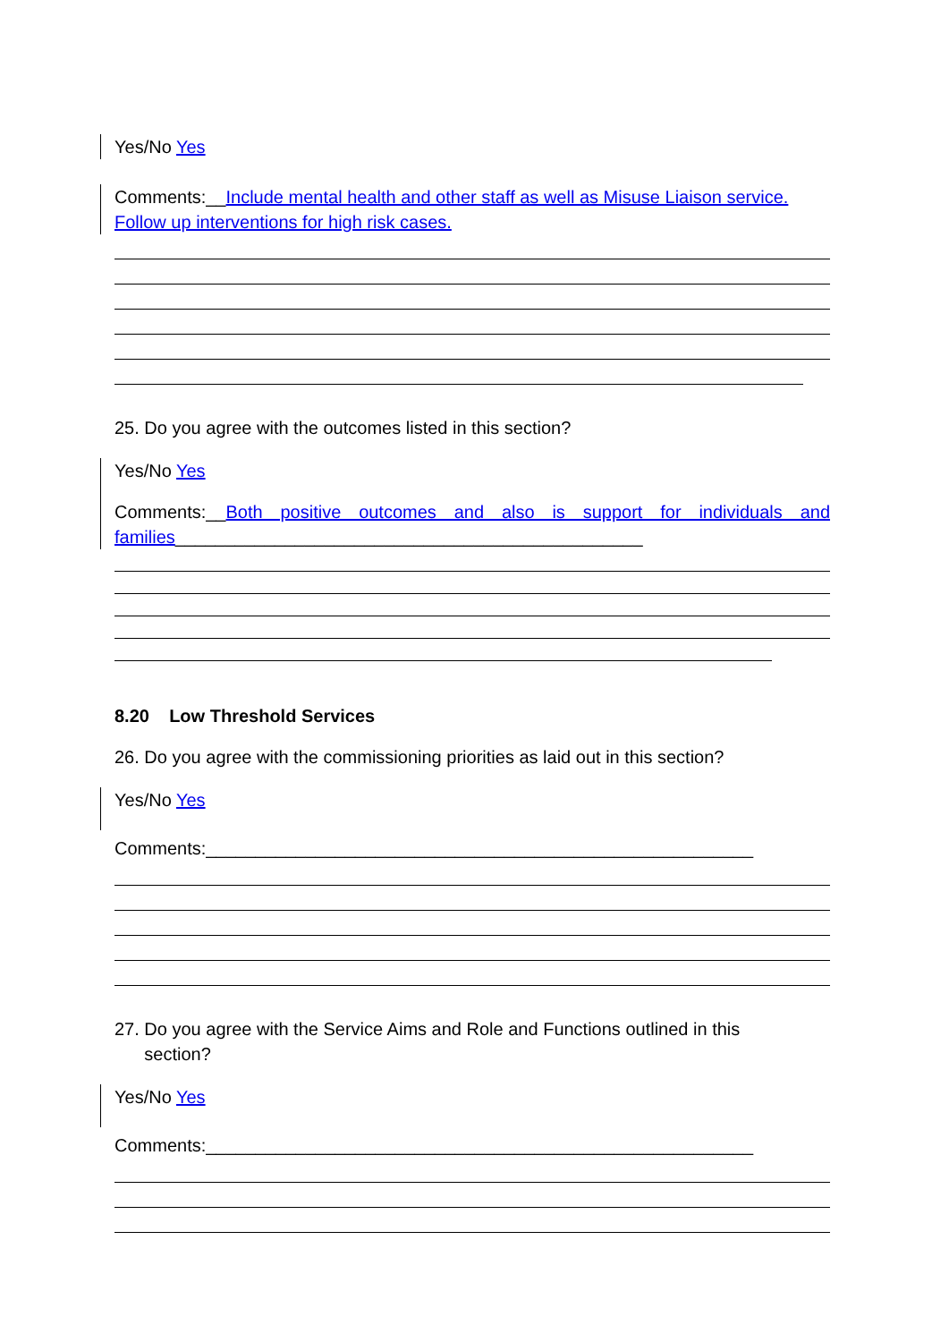Yes/No Yes
Comments:__Include mental health and other staff as well as Misuse Liaison service. Follow up interventions for high risk cases.
25. Do you agree with the outcomes listed in this section?
Yes/No Yes
Comments:__Both positive outcomes and also is support for individuals and families_______________________________________________
8.20 Low Threshold Services
26. Do you agree with the commissioning priorities as laid out in this section?
Yes/No Yes
Comments:_______________________________________________________
27. Do you agree with the Service Aims and Role and Functions outlined in this
section?
Yes/No Yes
Comments:_______________________________________________________